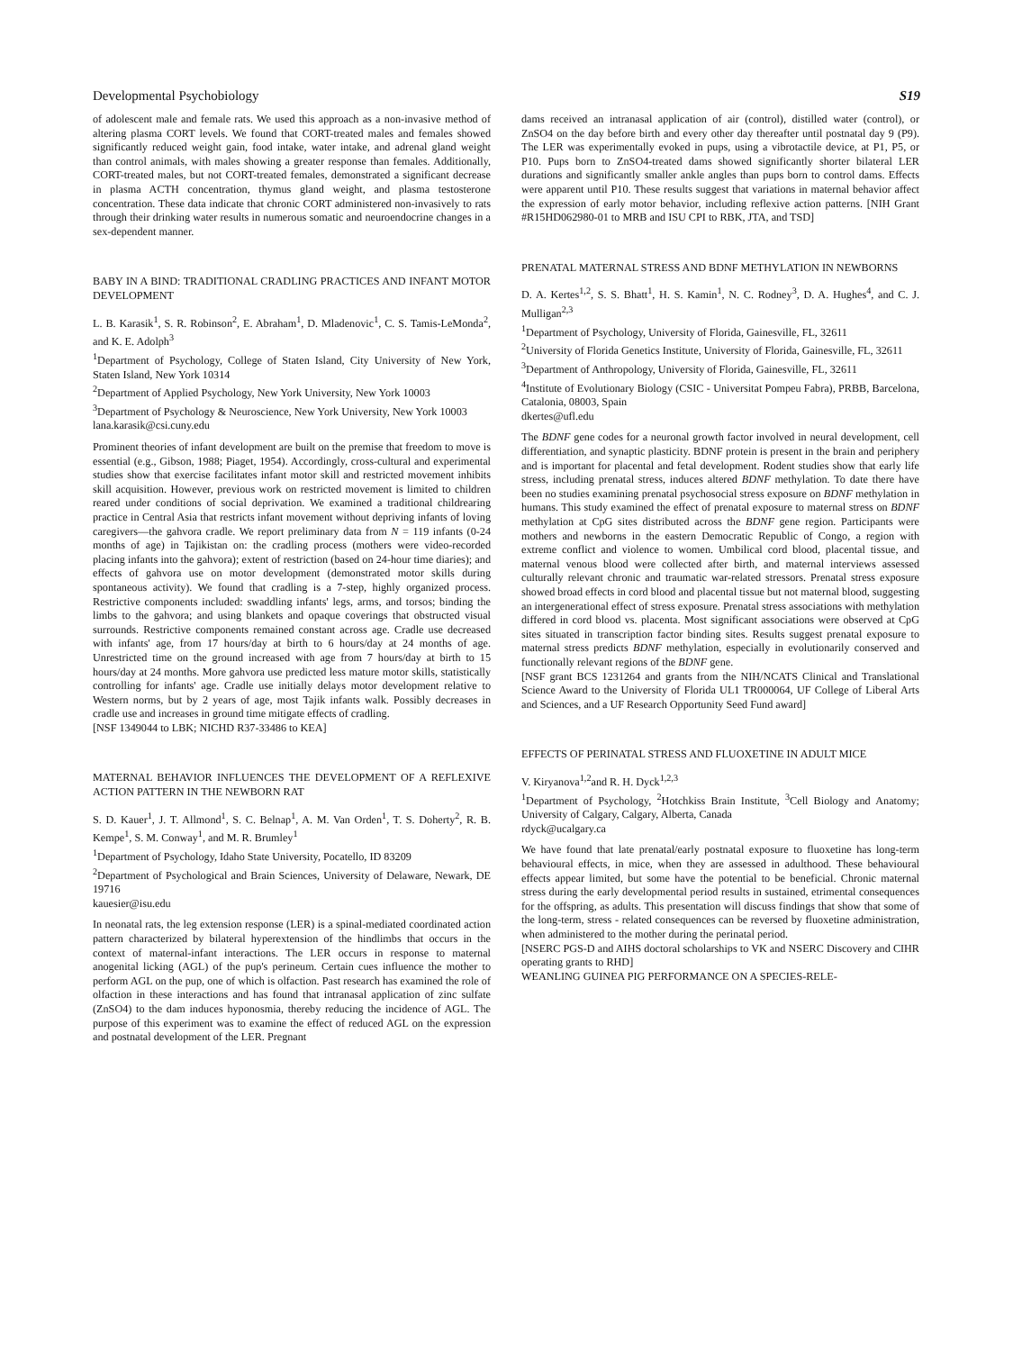Developmental Psychobiology S19
of adolescent male and female rats. We used this approach as a non-invasive method of altering plasma CORT levels. We found that CORT-treated males and females showed significantly reduced weight gain, food intake, water intake, and adrenal gland weight than control animals, with males showing a greater response than females. Additionally, CORT-treated males, but not CORT-treated females, demonstrated a significant decrease in plasma ACTH concentration, thymus gland weight, and plasma testosterone concentration. These data indicate that chronic CORT administered non-invasively to rats through their drinking water results in numerous somatic and neuroendocrine changes in a sex-dependent manner.
BABY IN A BIND: TRADITIONAL CRADLING PRACTICES AND INFANT MOTOR DEVELOPMENT
L. B. Karasik<sup>1</sup>, S. R. Robinson<sup>2</sup>, E. Abraham<sup>1</sup>, D. Mladenovic<sup>1</sup>, C. S. Tamis-LeMonda<sup>2</sup>, and K. E. Adolph<sup>3</sup>
<sup>1</sup> Department of Psychology, College of Staten Island, City University of New York, Staten Island, New York 10314
<sup>2</sup> Department of Applied Psychology, New York University, New York 10003
<sup>3</sup> Department of Psychology & Neuroscience, New York University, New York 10003
lana.karasik@csi.cuny.edu
Prominent theories of infant development are built on the premise that freedom to move is essential (e.g., Gibson, 1988; Piaget, 1954). Accordingly, cross-cultural and experimental studies show that exercise facilitates infant motor skill and restricted movement inhibits skill acquisition. However, previous work on restricted movement is limited to children reared under conditions of social deprivation. We examined a traditional childrearing practice in Central Asia that restricts infant movement without depriving infants of loving caregivers—the gahvora cradle. We report preliminary data from N = 119 infants (0-24 months of age) in Tajikistan on: the cradling process (mothers were video-recorded placing infants into the gahvora); extent of restriction (based on 24-hour time diaries); and effects of gahvora use on motor development (demonstrated motor skills during spontaneous activity). We found that cradling is a 7-step, highly organized process. Restrictive components included: swaddling infants' legs, arms, and torsos; binding the limbs to the gahvora; and using blankets and opaque coverings that obstructed visual surrounds. Restrictive components remained constant across age. Cradle use decreased with infants' age, from 17 hours/day at birth to 6 hours/day at 24 months of age. Unrestricted time on the ground increased with age from 7 hours/day at birth to 15 hours/day at 24 months. More gahvora use predicted less mature motor skills, statistically controlling for infants' age. Cradle use initially delays motor development relative to Western norms, but by 2 years of age, most Tajik infants walk. Possibly decreases in cradle use and increases in ground time mitigate effects of cradling.
[NSF 1349044 to LBK; NICHD R37-33486 to KEA]
MATERNAL BEHAVIOR INFLUENCES THE DEVELOPMENT OF A REFLEXIVE ACTION PATTERN IN THE NEWBORN RAT
S. D. Kauer<sup>1</sup>, J. T. Allmond<sup>1</sup>, S. C. Belnap<sup>1</sup>, A. M. Van Orden<sup>1</sup>, T. S. Doherty<sup>2</sup>, R. B. Kempe<sup>1</sup>, S. M. Conway<sup>1</sup>, and M. R. Brumley<sup>1</sup>
<sup>1</sup> Department of Psychology, Idaho State University, Pocatello, ID 83209
<sup>2</sup> Department of Psychological and Brain Sciences, University of Delaware, Newark, DE 19716
kauesier@isu.edu
In neonatal rats, the leg extension response (LER) is a spinal-mediated coordinated action pattern characterized by bilateral hyperextension of the hindlimbs that occurs in the context of maternal-infant interactions. The LER occurs in response to maternal anogenital licking (AGL) of the pup's perineum. Certain cues influence the mother to perform AGL on the pup, one of which is olfaction. Past research has examined the role of olfaction in these interactions and has found that intranasal application of zinc sulfate (ZnSO4) to the dam induces hyponosmia, thereby reducing the incidence of AGL. The purpose of this experiment was to examine the effect of reduced AGL on the expression and postnatal development of the LER. Pregnant
dams received an intranasal application of air (control), distilled water (control), or ZnSO4 on the day before birth and every other day thereafter until postnatal day 9 (P9). The LER was experimentally evoked in pups, using a vibrotactile device, at P1, P5, or P10. Pups born to ZnSO4-treated dams showed significantly shorter bilateral LER durations and significantly smaller ankle angles than pups born to control dams. Effects were apparent until P10. These results suggest that variations in maternal behavior affect the expression of early motor behavior, including reflexive action patterns. [NIH Grant #R15HD062980-01 to MRB and ISU CPI to RBK, JTA, and TSD]
PRENATAL MATERNAL STRESS AND BDNF METHYLATION IN NEWBORNS
D. A. Kertes<sup>1,2</sup>, S. S. Bhatt<sup>1</sup>, H. S. Kamin<sup>1</sup>, N. C. Rodney<sup>3</sup>, D. A. Hughes<sup>4</sup>, and C. J. Mulligan<sup>2,3</sup>
<sup>1</sup> Department of Psychology, University of Florida, Gainesville, FL, 32611
<sup>2</sup> University of Florida Genetics Institute, University of Florida, Gainesville, FL, 32611
<sup>3</sup> Department of Anthropology, University of Florida, Gainesville, FL, 32611
<sup>4</sup> Institute of Evolutionary Biology (CSIC - Universitat Pompeu Fabra), PRBB, Barcelona, Catalonia, 08003, Spain
dkertes@ufl.edu
The BDNF gene codes for a neuronal growth factor involved in neural development, cell differentiation, and synaptic plasticity. BDNF protein is present in the brain and periphery and is important for placental and fetal development. Rodent studies show that early life stress, including prenatal stress, induces altered BDNF methylation. To date there have been no studies examining prenatal psychosocial stress exposure on BDNF methylation in humans. This study examined the effect of prenatal exposure to maternal stress on BDNF methylation at CpG sites distributed across the BDNF gene region. Participants were mothers and newborns in the eastern Democratic Republic of Congo, a region with extreme conflict and violence to women. Umbilical cord blood, placental tissue, and maternal venous blood were collected after birth, and maternal interviews assessed culturally relevant chronic and traumatic war-related stressors. Prenatal stress exposure showed broad effects in cord blood and placental tissue but not maternal blood, suggesting an intergenerational effect of stress exposure. Prenatal stress associations with methylation differed in cord blood vs. placenta. Most significant associations were observed at CpG sites situated in transcription factor binding sites. Results suggest prenatal exposure to maternal stress predicts BDNF methylation, especially in evolutionarily conserved and functionally relevant regions of the BDNF gene.
[NSF grant BCS 1231264 and grants from the NIH/NCATS Clinical and Translational Science Award to the University of Florida UL1 TR000064, UF College of Liberal Arts and Sciences, and a UF Research Opportunity Seed Fund award]
EFFECTS OF PERINATAL STRESS AND FLUOXETINE IN ADULT MICE
V. Kiryanova<sup>1,2</sup>and R. H. Dyck<sup>1,2,3</sup>
<sup>1</sup> Department of Psychology, <sup>2</sup>Hotchkiss Brain Institute, <sup>3</sup>Cell Biology and Anatomy; University of Calgary, Calgary, Alberta, Canada
rdyck@ucalgary.ca
We have found that late prenatal/early postnatal exposure to fluoxetine has long-term behavioural effects, in mice, when they are assessed in adulthood. These behavioural effects appear limited, but some have the potential to be beneficial. Chronic maternal stress during the early developmental period results in sustained, etrimental consequences for the offspring, as adults. This presentation will discuss findings that show that some of the long-term, stress - related consequences can be reversed by fluoxetine administration, when administered to the mother during the perinatal period.
[NSERC PGS-D and AIHS doctoral scholarships to VK and NSERC Discovery and CIHR operating grants to RHD]
WEANLING GUINEA PIG PERFORMANCE ON A SPECIES-RELE-